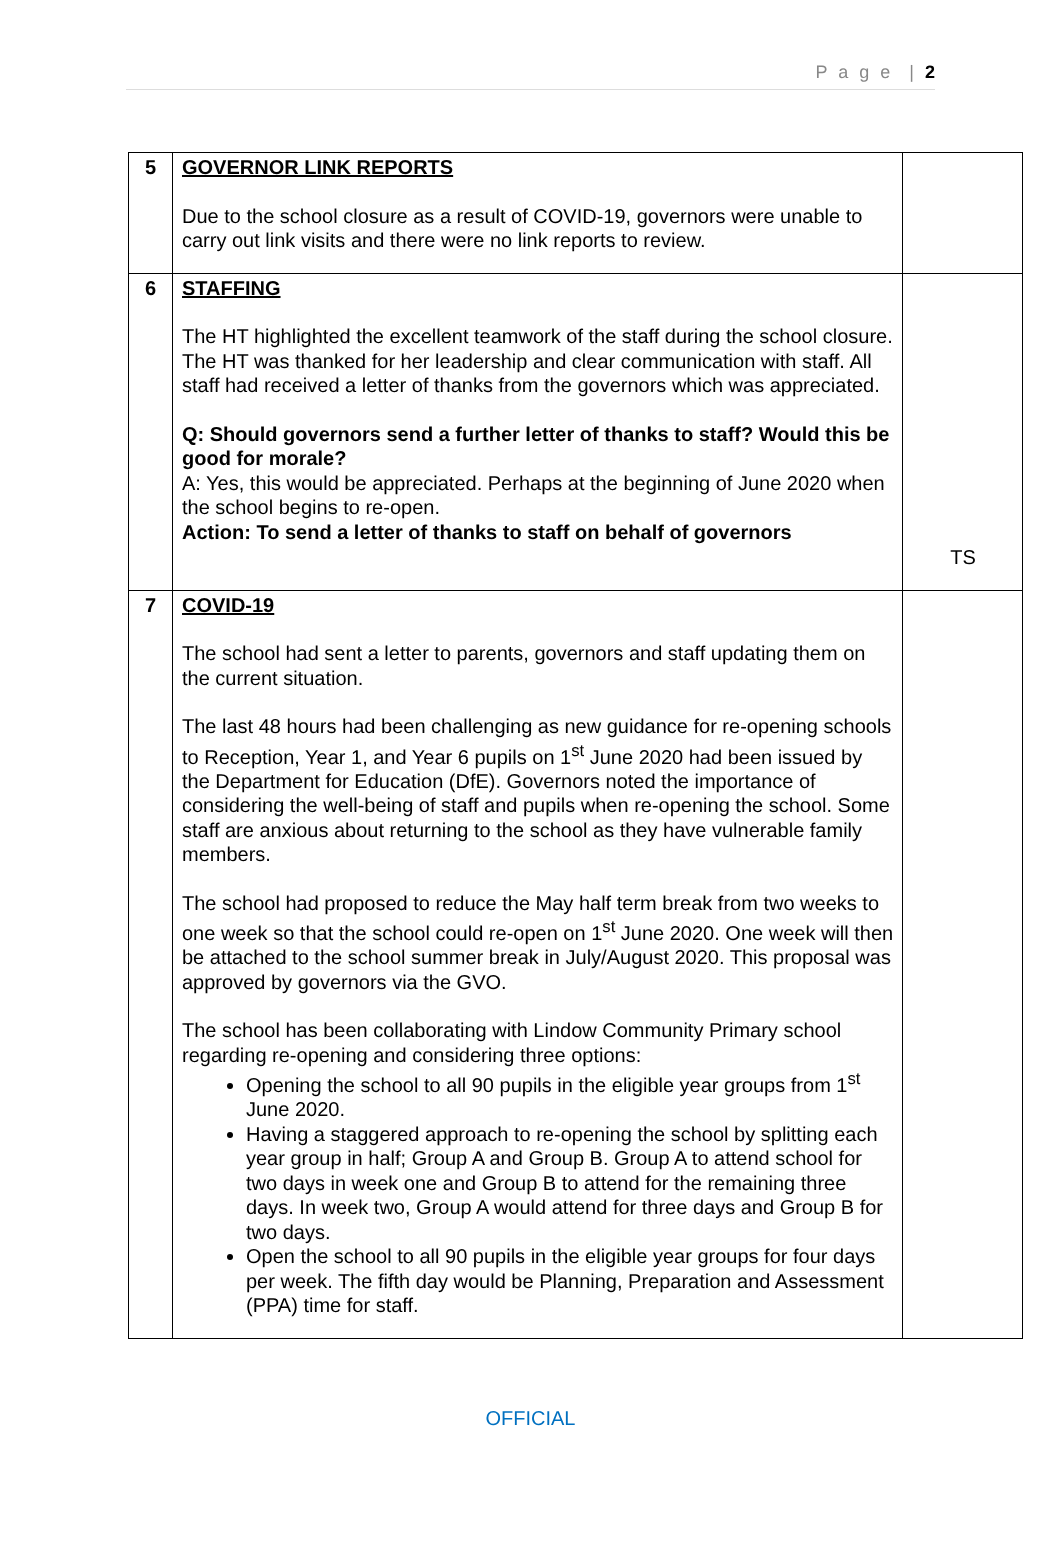P a g e | 2
| 5 | GOVERNOR LINK REPORTS Due to the school closure as a result of COVID-19, governors were unable to carry out link visits and there were no link reports to review. | |
| 6 | STAFFING The HT highlighted the excellent teamwork of the staff during the school closure. The HT was thanked for her leadership and clear communication with staff. All staff had received a letter of thanks from the governors which was appreciated. Q: Should governors send a further letter of thanks to staff? Would this be good for morale? A: Yes, this would be appreciated. Perhaps at the beginning of June 2020 when the school begins to re-open. Action: To send a letter of thanks to staff on behalf of governors | TS |
| 7 | COVID-19 The school had sent a letter to parents, governors and staff updating them on the current situation. The last 48 hours had been challenging as new guidance for re-opening schools to Reception, Year 1, and Year 6 pupils on 1<sup>st</sup> June 2020 had been issued by the Department for Education (DfE). Governors noted the importance of considering the well-being of staff and pupils when re-opening the school. Some staff are anxious about returning to the school as they have vulnerable family members. The school had proposed to reduce the May half term break from two weeks to one week so that the school could re-open on 1<sup>st</sup> June 2020. One week will then be attached to the school summer break in July/August 2020. This proposal was approved by governors via the GVO. The school has been collaborating with Lindow Community Primary school regarding re-opening and considering three options: Opening the school to all 90 pupils in the eligible year groups from 1<sup>st</sup> June 2020. Having a staggered approach to re-opening the school by splitting each year group in half; Group A and Group B. Group A to attend school for two days in week one and Group B to attend for the remaining three days. In week two, Group A would attend for three days and Group B for two days. Open the school to all 90 pupils in the eligible year groups for four days per week. The fifth day would be Planning, Preparation and Assessment (PPA) time for staff. | |
OFFICIAL